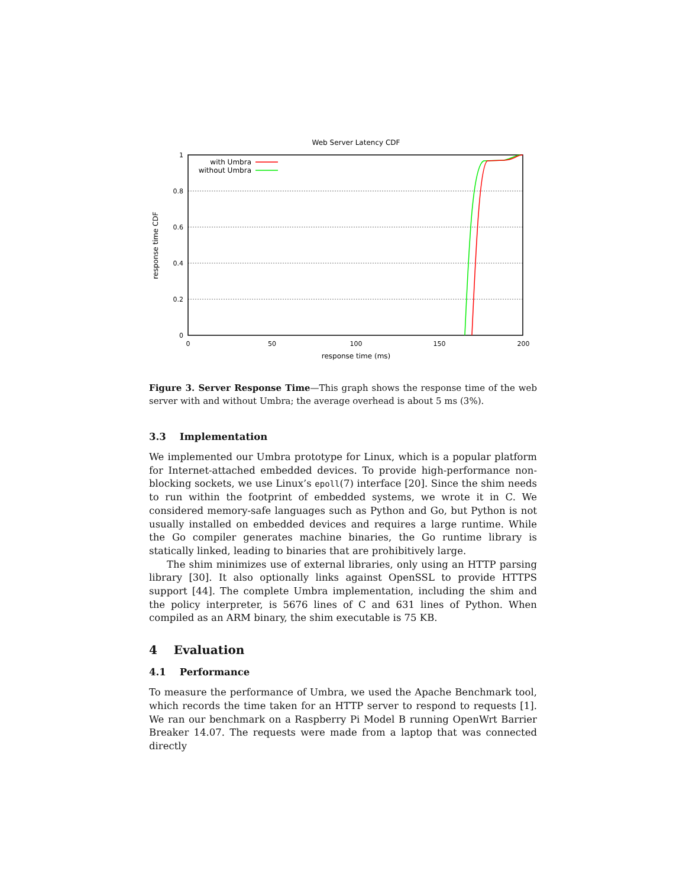Web Server Latency CDF
1
0.8
0.6
0.4
0.2
0
0
50
100
150
200
response time (ms)
response time CDF
with Umbra
without Umbra
Figure 3. Server Response Time—This graph shows the response time of the web server with and without Umbra; the average overhead is about 5 ms (3%).
3.3 Implementation
We implemented our Umbra prototype for Linux, which is a popular platform for Internet-attached embedded devices. To provide high-performance non-blocking sockets, we use Linux’s epoll(7) interface [20]. Since the shim needs to run within the footprint of embedded systems, we wrote it in C. We considered memory-safe languages such as Python and Go, but Python is not usually installed on embedded devices and requires a large runtime. While the Go compiler generates machine binaries, the Go runtime library is statically linked, leading to binaries that are prohibitively large.
The shim minimizes use of external libraries, only using an HTTP parsing library [30]. It also optionally links against OpenSSL to provide HTTPS support [44]. The complete Umbra implementation, including the shim and the policy interpreter, is 5676 lines of C and 631 lines of Python. When compiled as an ARM binary, the shim executable is 75 KB.
4 Evaluation
4.1 Performance
To measure the performance of Umbra, we used the Apache Benchmark tool, which records the time taken for an HTTP server to respond to requests [1]. We ran our benchmark on a Raspberry Pi Model B running OpenWrt Barrier Breaker 14.07. The requests were made from a laptop that was connected directly